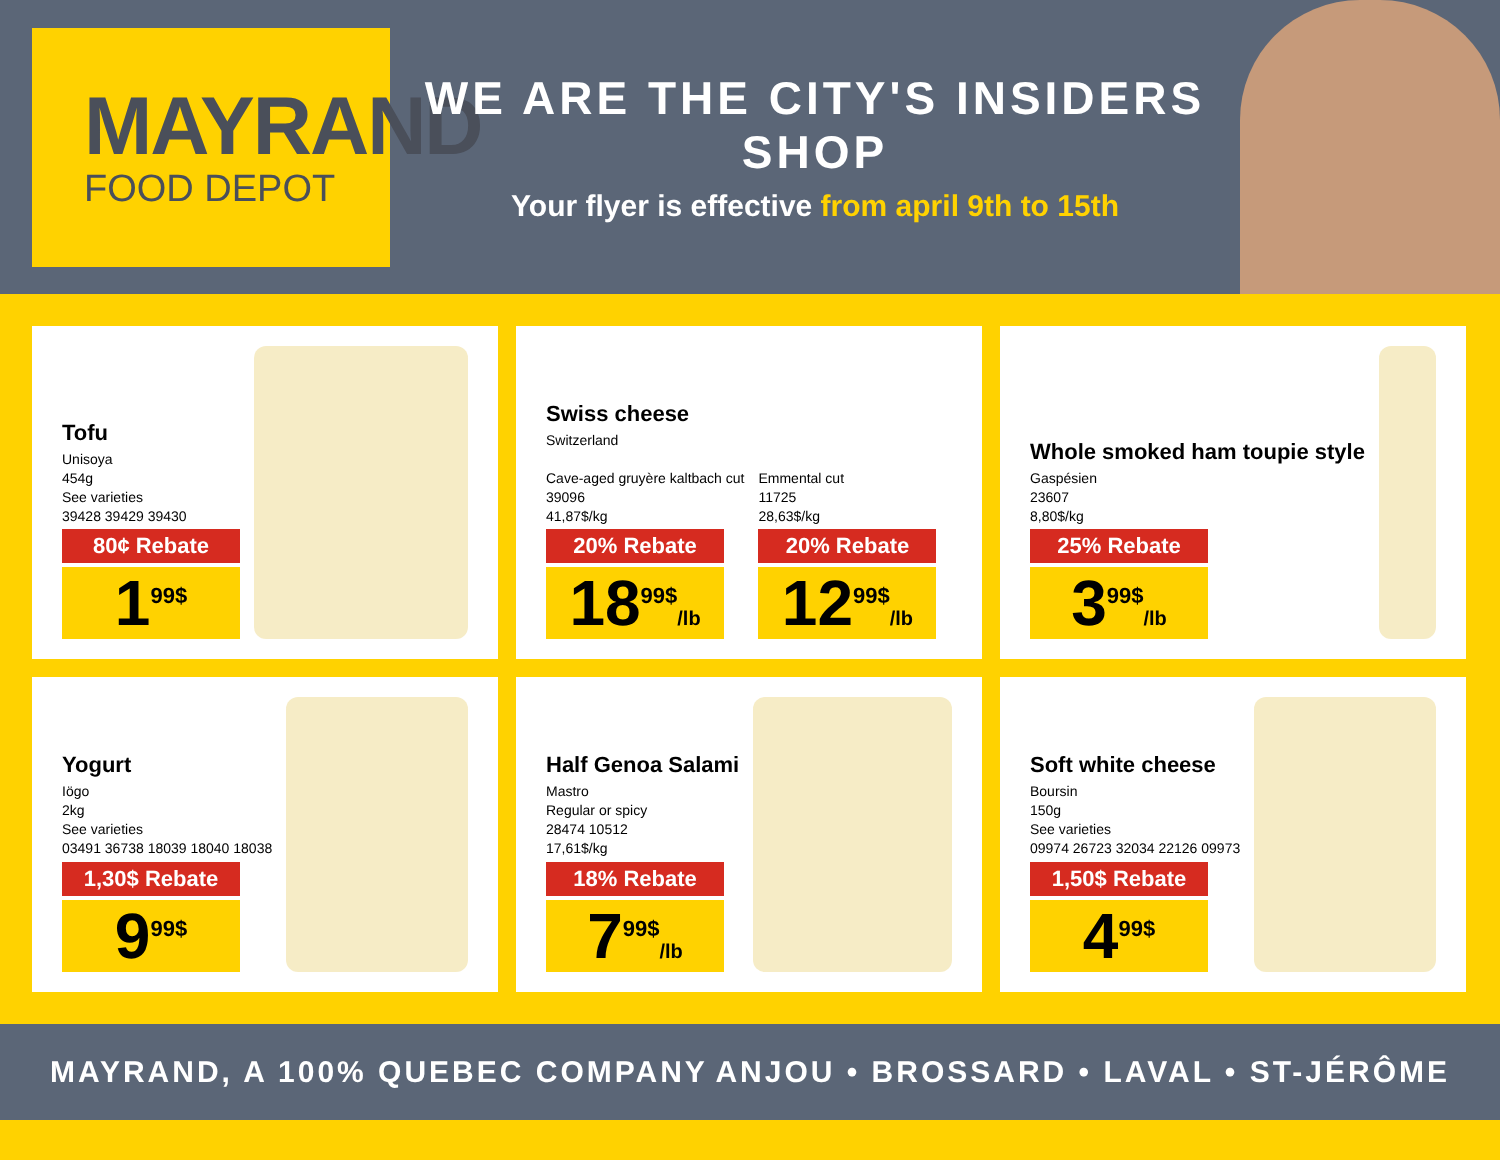MAYRAND
FOOD DEPOT
WE ARE THE CITY'S INSIDERS SHOP
Your flyer is effective from april 9th to 15th
Tofu
Unisoya
454g
See varieties
39428 39429 39430
80¢ Rebate
1<sup>99$</sup>
Swiss cheese
Switzerland
Cave-aged gruyère kaltbach cut
39096
41,87$/kg
20% Rebate
18<sup>99$</sup>/lb
Emmental cut
11725
28,63$/kg
20% Rebate
12<sup>99$</sup>/lb
Whole smoked ham toupie style
Gaspésien
23607
8,80$/kg
25% Rebate
3<sup>99$</sup>/lb
Yogurt
Iögo
2kg
See varieties
03491 36738 18039 18040 18038
1,30$ Rebate
9<sup>99$</sup>
Half Genoa Salami
Mastro
Regular or spicy
28474 10512
17,61$/kg
18% Rebate
7<sup>99$</sup>/lb
Soft white cheese
Boursin
150g
See varieties
09974 26723 32034 22126 09973
1,50$ Rebate
4<sup>99$</sup>
MAYRAND, A 100% QUEBEC COMPANY
ANJOU • BROSSARD • LAVAL • ST-JÉRÔME